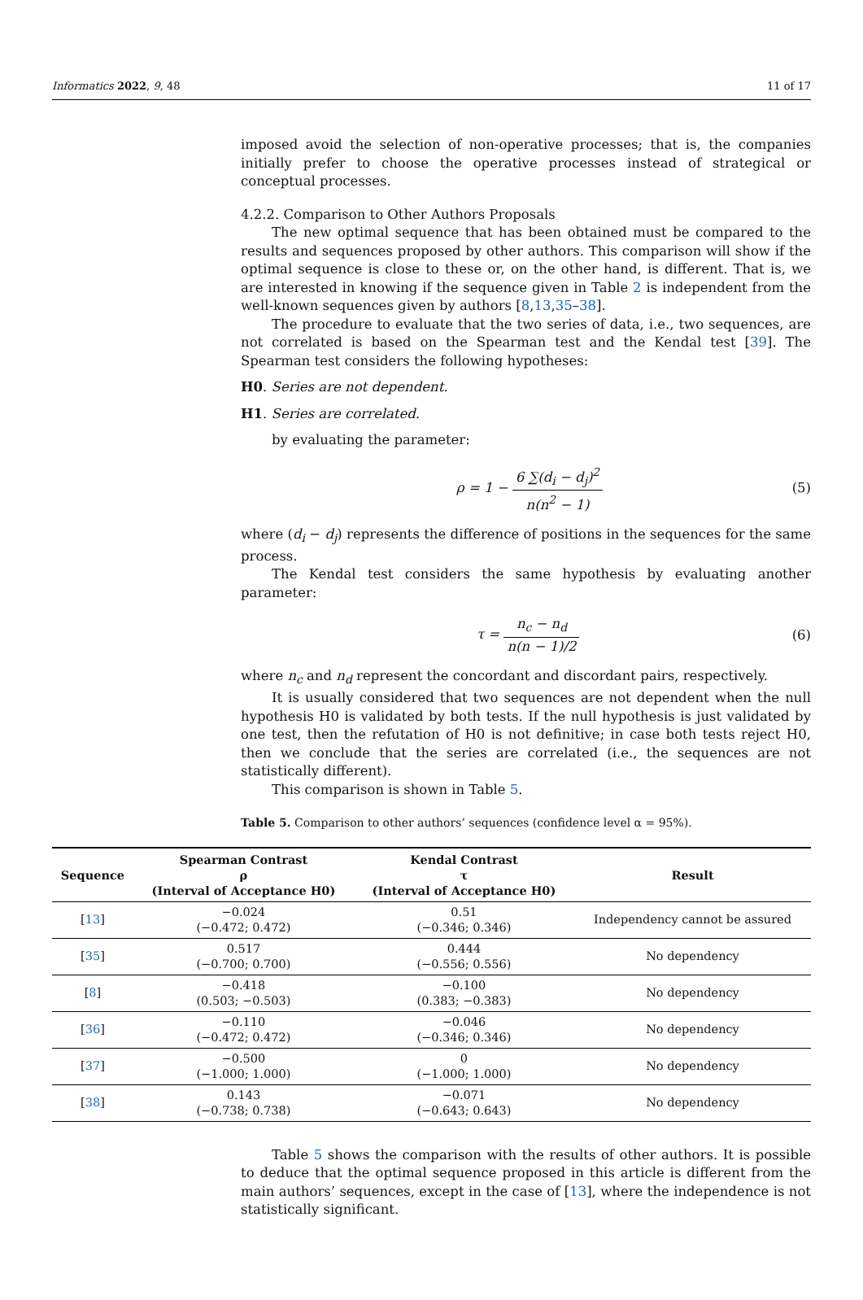Informatics 2022, 9, 48 11 of 17
imposed avoid the selection of non-operative processes; that is, the companies initially prefer to choose the operative processes instead of strategical or conceptual processes.
4.2.2. Comparison to Other Authors Proposals
The new optimal sequence that has been obtained must be compared to the results and sequences proposed by other authors. This comparison will show if the optimal sequence is close to these or, on the other hand, is different. That is, we are interested in knowing if the sequence given in Table 2 is independent from the well-known sequences given by authors [8,13,35–38].
The procedure to evaluate that the two series of data, i.e., two sequences, are not correlated is based on the Spearman test and the Kendal test [39]. The Spearman test considers the following hypotheses:
H0. Series are not dependent.
H1. Series are correlated.
by evaluating the parameter:
ρ = 1 − 6 ∑(d<sub>i</sub> − d<sub>j</sub>)<sup>2</sup> n(n<sup>2</sup> − 1) (5)
where (d<sub>i</sub> − d<sub>j</sub>) represents the difference of positions in the sequences for the same process.
The Kendal test considers the same hypothesis by evaluating another parameter:
τ = n<sub>c</sub> − n<sub>d</sub> n(n − 1)/2 (6)
where n<sub>c</sub> and n<sub>d</sub> represent the concordant and discordant pairs, respectively.
It is usually considered that two sequences are not dependent when the null hypothesis H0 is validated by both tests. If the null hypothesis is just validated by one test, then the refutation of H0 is not definitive; in case both tests reject H0, then we conclude that the series are correlated (i.e., the sequences are not statistically different).
This comparison is shown in Table 5.
Table 5. Comparison to other authors’ sequences (confidence level α = 95%).
| Sequence | Spearman Contrast ρ (Interval of Acceptance H0) | Kendal Contrast τ (Interval of Acceptance H0) | Result |
| --- | --- | --- | --- |
| [ 13 ] | −0.024 (−0.472; 0.472) | 0.51 (−0.346; 0.346) | Independency cannot be assured |
| [ 35 ] | 0.517 (−0.700; 0.700) | 0.444 (−0.556; 0.556) | No dependency |
| [ 8 ] | −0.418 (0.503; −0.503) | −0.100 (0.383; −0.383) | No dependency |
| [ 36 ] | −0.110 (−0.472; 0.472) | −0.046 (−0.346; 0.346) | No dependency |
| [ 37 ] | −0.500 (−1.000; 1.000) | 0 (−1.000; 1.000) | No dependency |
| [ 38 ] | 0.143 (−0.738; 0.738) | −0.071 (−0.643; 0.643) | No dependency |
Table 5 shows the comparison with the results of other authors. It is possible to deduce that the optimal sequence proposed in this article is different from the main authors’ sequences, except in the case of [13], where the independence is not statistically significant.